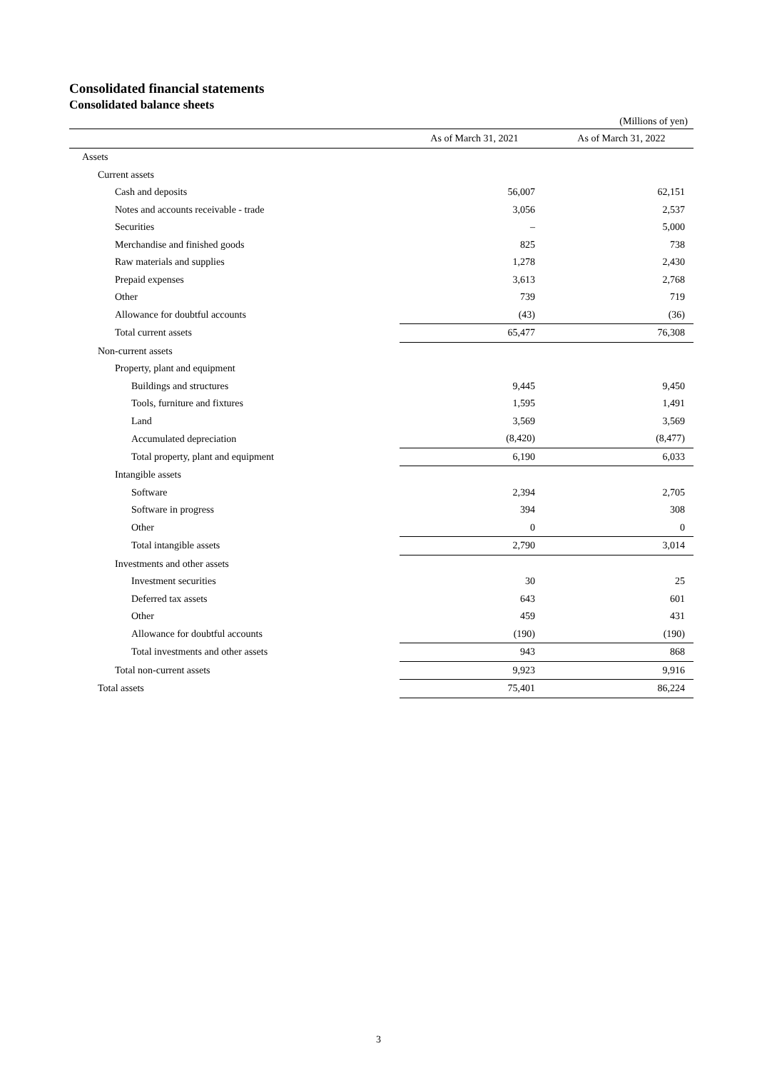Consolidated financial statements
Consolidated balance sheets
(Millions of yen)
| | As of March 31, 2021 | As of March 31, 2022 |
| --- | --- | --- |
| Assets | | |
| Current assets | | |
| Cash and deposits | 56,007 | 62,151 |
| Notes and accounts receivable - trade | 3,056 | 2,537 |
| Securities | – | 5,000 |
| Merchandise and finished goods | 825 | 738 |
| Raw materials and supplies | 1,278 | 2,430 |
| Prepaid expenses | 3,613 | 2,768 |
| Other | 739 | 719 |
| Allowance for doubtful accounts | (43) | (36) |
| Total current assets | 65,477 | 76,308 |
| Non-current assets | | |
| Property, plant and equipment | | |
| Buildings and structures | 9,445 | 9,450 |
| Tools, furniture and fixtures | 1,595 | 1,491 |
| Land | 3,569 | 3,569 |
| Accumulated depreciation | (8,420) | (8,477) |
| Total property, plant and equipment | 6,190 | 6,033 |
| Intangible assets | | |
| Software | 2,394 | 2,705 |
| Software in progress | 394 | 308 |
| Other | 0 | 0 |
| Total intangible assets | 2,790 | 3,014 |
| Investments and other assets | | |
| Investment securities | 30 | 25 |
| Deferred tax assets | 643 | 601 |
| Other | 459 | 431 |
| Allowance for doubtful accounts | (190) | (190) |
| Total investments and other assets | 943 | 868 |
| Total non-current assets | 9,923 | 9,916 |
| Total assets | 75,401 | 86,224 |
3